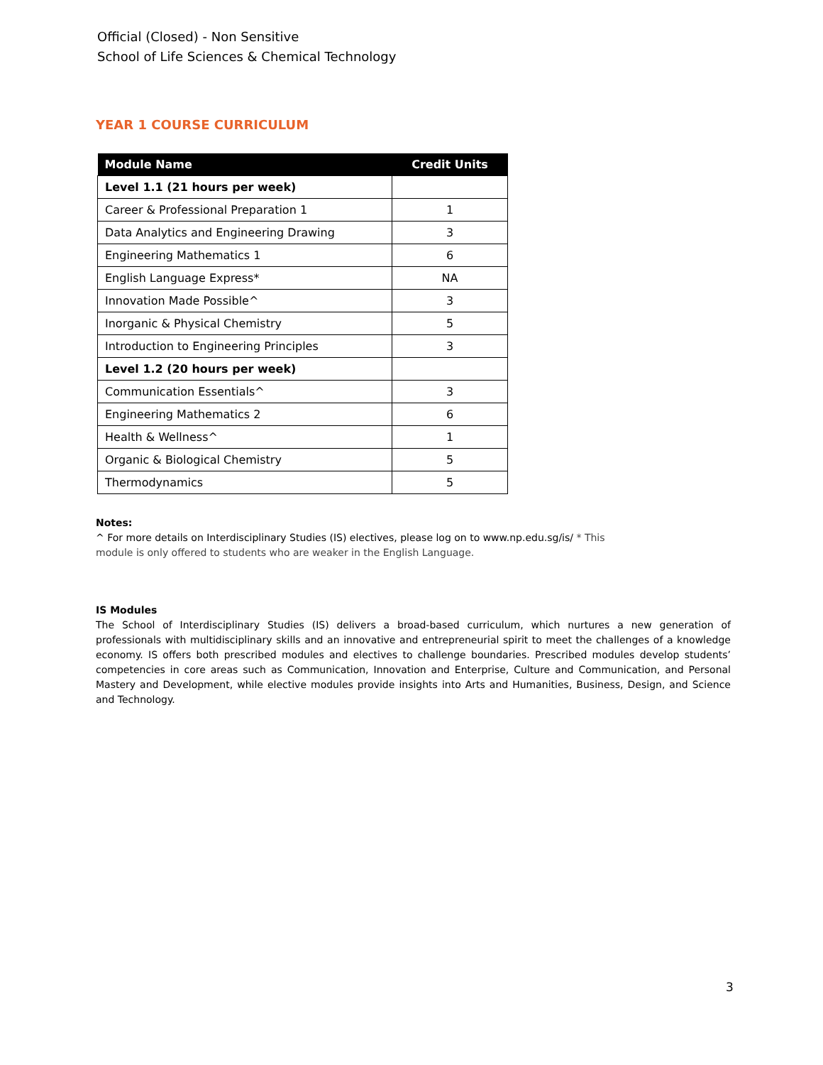Official (Closed) - Non Sensitive
School of Life Sciences & Chemical Technology
YEAR 1 COURSE CURRICULUM
| Module Name | Credit Units |
| --- | --- |
| Level 1.1 (21 hours per week) | |
| Career & Professional Preparation 1 | 1 |
| Data Analytics and Engineering Drawing | 3 |
| Engineering Mathematics 1 | 6 |
| English Language Express* | NA |
| Innovation Made Possible^ | 3 |
| Inorganic & Physical Chemistry | 5 |
| Introduction to Engineering Principles | 3 |
| Level 1.2 (20 hours per week) | |
| Communication Essentials^ | 3 |
| Engineering Mathematics 2 | 6 |
| Health & Wellness^ | 1 |
| Organic & Biological Chemistry | 5 |
| Thermodynamics | 5 |
Notes:
^ For more details on Interdisciplinary Studies (IS) electives, please log on to www.np.edu.sg/is/ * This
module is only offered to students who are weaker in the English Language.
IS Modules
The School of Interdisciplinary Studies (IS) delivers a broad-based curriculum, which nurtures a new generation of professionals with multidisciplinary skills and an innovative and entrepreneurial spirit to meet the challenges of a knowledge economy. IS offers both prescribed modules and electives to challenge boundaries. Prescribed modules develop students’ competencies in core areas such as Communication, Innovation and Enterprise, Culture and Communication, and Personal Mastery and Development, while elective modules provide insights into Arts and Humanities, Business, Design, and Science and Technology.
3